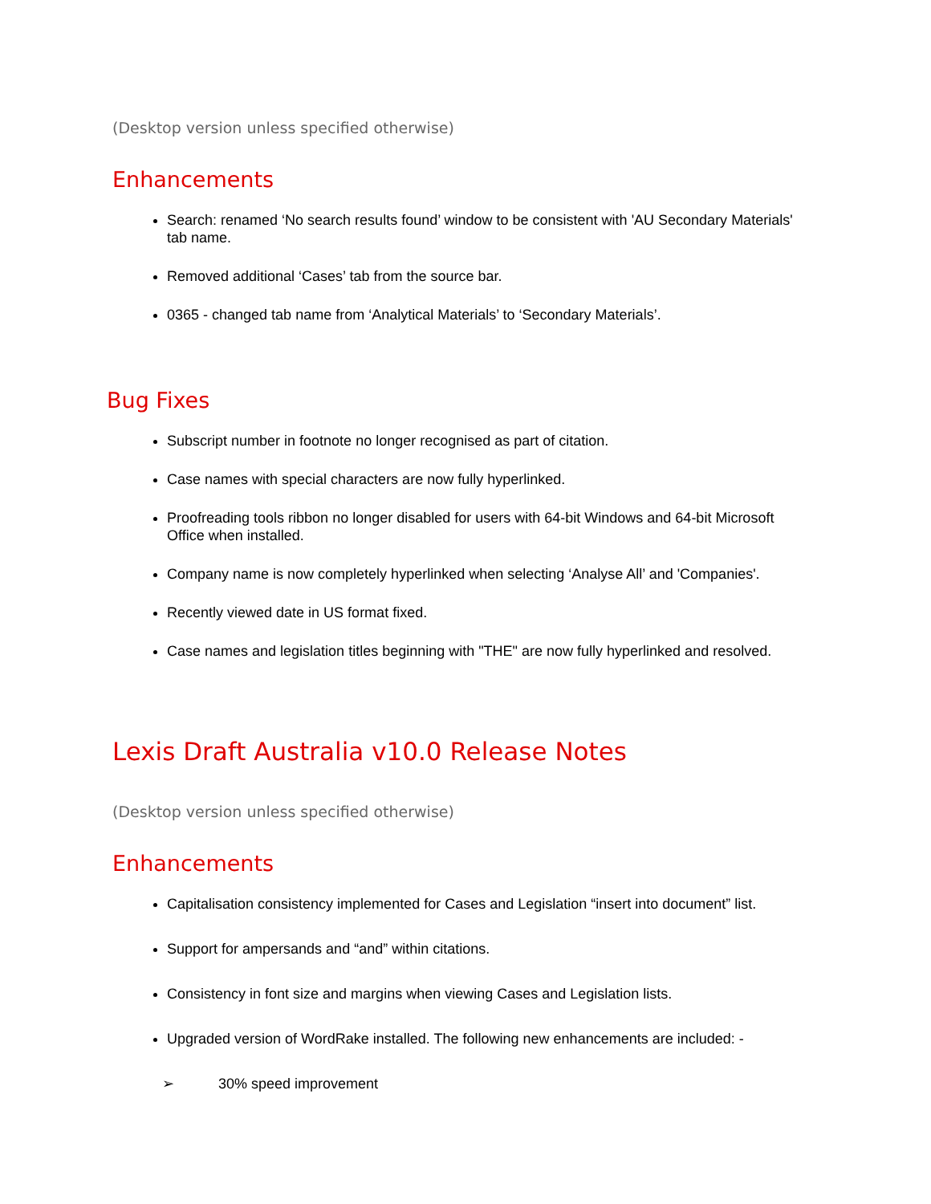(Desktop version unless specified otherwise)
Enhancements
Search: renamed ‘No search results found’ window to be consistent with 'AU Secondary Materials' tab name.
Removed additional ‘Cases’ tab from the source bar.
0365 - changed tab name from ‘Analytical Materials’ to ‘Secondary Materials’.
Bug Fixes
Subscript number in footnote no longer recognised as part of citation.
Case names with special characters are now fully hyperlinked.
Proofreading tools ribbon no longer disabled for users with 64-bit Windows and 64-bit Microsoft Office when installed.
Company name is now completely hyperlinked when selecting ‘Analyse All’ and 'Companies'.
Recently viewed date in US format fixed.
Case names and legislation titles beginning with "THE" are now fully hyperlinked and resolved.
Lexis Draft Australia v10.0 Release Notes
(Desktop version unless specified otherwise)
Enhancements
Capitalisation consistency implemented for Cases and Legislation “insert into document” list.
Support for ampersands and “and” within citations.
Consistency in font size and margins when viewing Cases and Legislation lists.
Upgraded version of WordRake installed. The following new enhancements are included: -
➢ 30% speed improvement